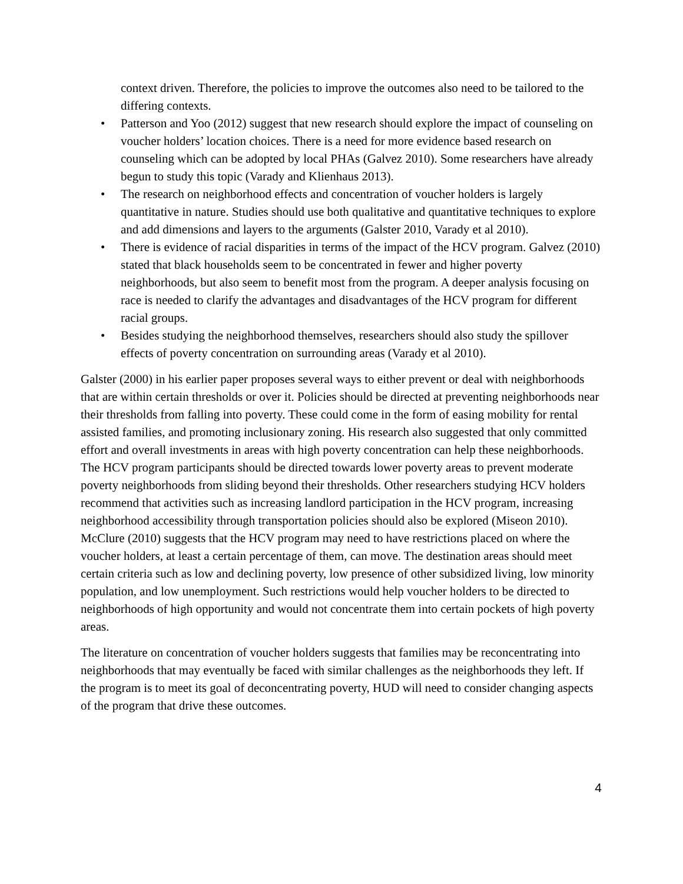context driven. Therefore, the policies to improve the outcomes also need to be tailored to the differing contexts.
• Patterson and Yoo (2012) suggest that new research should explore the impact of counseling on voucher holders’ location choices. There is a need for more evidence based research on counseling which can be adopted by local PHAs (Galvez 2010). Some researchers have already begun to study this topic (Varady and Klienhaus 2013).
• The research on neighborhood effects and concentration of voucher holders is largely quantitative in nature. Studies should use both qualitative and quantitative techniques to explore and add dimensions and layers to the arguments (Galster 2010, Varady et al 2010).
• There is evidence of racial disparities in terms of the impact of the HCV program. Galvez (2010) stated that black households seem to be concentrated in fewer and higher poverty neighborhoods, but also seem to benefit most from the program. A deeper analysis focusing on race is needed to clarify the advantages and disadvantages of the HCV program for different racial groups.
• Besides studying the neighborhood themselves, researchers should also study the spillover effects of poverty concentration on surrounding areas (Varady et al 2010).
Galster (2000) in his earlier paper proposes several ways to either prevent or deal with neighborhoods that are within certain thresholds or over it. Policies should be directed at preventing neighborhoods near their thresholds from falling into poverty. These could come in the form of easing mobility for rental assisted families, and promoting inclusionary zoning. His research also suggested that only committed effort and overall investments in areas with high poverty concentration can help these neighborhoods. The HCV program participants should be directed towards lower poverty areas to prevent moderate poverty neighborhoods from sliding beyond their thresholds. Other researchers studying HCV holders recommend that activities such as increasing landlord participation in the HCV program, increasing neighborhood accessibility through transportation policies should also be explored (Miseon 2010). McClure (2010) suggests that the HCV program may need to have restrictions placed on where the voucher holders, at least a certain percentage of them, can move. The destination areas should meet certain criteria such as low and declining poverty, low presence of other subsidized living, low minority population, and low unemployment. Such restrictions would help voucher holders to be directed to neighborhoods of high opportunity and would not concentrate them into certain pockets of high poverty areas.
The literature on concentration of voucher holders suggests that families may be reconcentrating into neighborhoods that may eventually be faced with similar challenges as the neighborhoods they left. If the program is to meet its goal of deconcentrating poverty, HUD will need to consider changing aspects of the program that drive these outcomes.
4